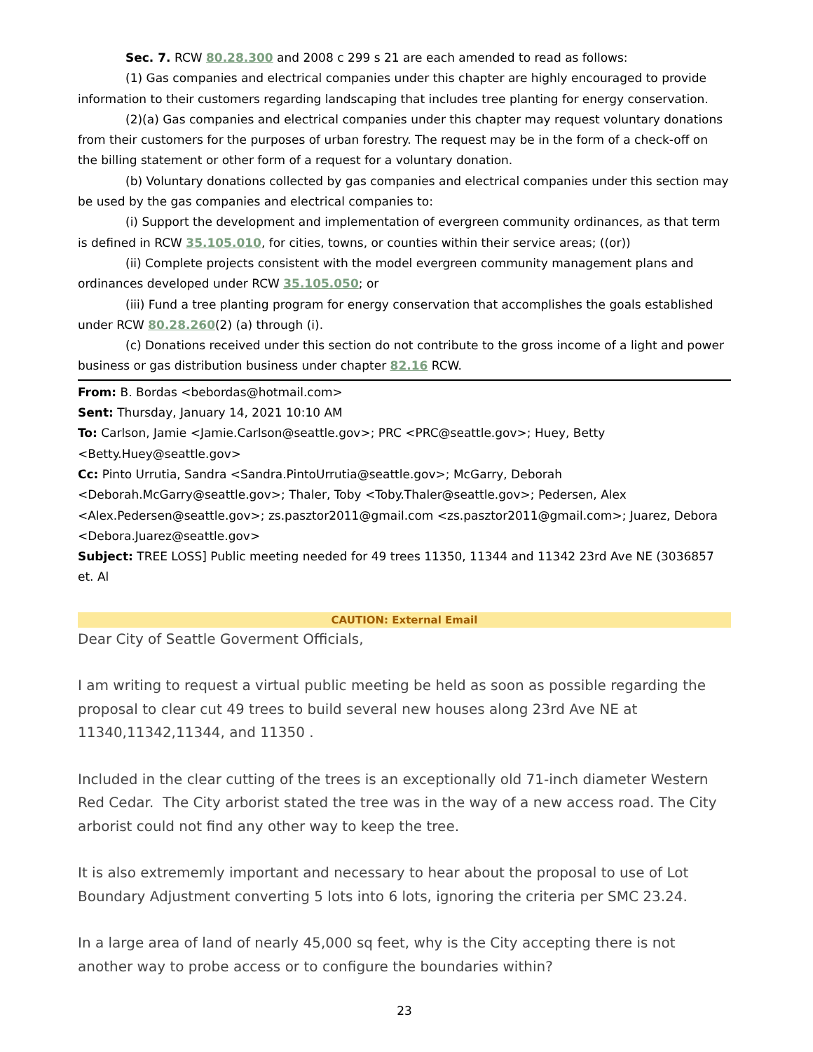Sec. 7. RCW 80.28.300 and 2008 c 299 s 21 are each amended to read as follows:
(1) Gas companies and electrical companies under this chapter are highly encouraged to provide information to their customers regarding landscaping that includes tree planting for energy conservation.
(2)(a) Gas companies and electrical companies under this chapter may request voluntary donations from their customers for the purposes of urban forestry. The request may be in the form of a check-off on the billing statement or other form of a request for a voluntary donation.
(b) Voluntary donations collected by gas companies and electrical companies under this section may be used by the gas companies and electrical companies to:
(i) Support the development and implementation of evergreen community ordinances, as that term is defined in RCW 35.105.010, for cities, towns, or counties within their service areas; ((or))
(ii) Complete projects consistent with the model evergreen community management plans and ordinances developed under RCW 35.105.050; or
(iii) Fund a tree planting program for energy conservation that accomplishes the goals established under RCW 80.28.260(2) (a) through (i).
(c) Donations received under this section do not contribute to the gross income of a light and power business or gas distribution business under chapter 82.16 RCW.
From: B. Bordas <bebordas@hotmail.com>
Sent: Thursday, January 14, 2021 10:10 AM
To: Carlson, Jamie <Jamie.Carlson@seattle.gov>; PRC <PRC@seattle.gov>; Huey, Betty <Betty.Huey@seattle.gov>
Cc: Pinto Urrutia, Sandra <Sandra.PintoUrrutia@seattle.gov>; McGarry, Deborah <Deborah.McGarry@seattle.gov>; Thaler, Toby <Toby.Thaler@seattle.gov>; Pedersen, Alex <Alex.Pedersen@seattle.gov>; zs.pasztor2011@gmail.com <zs.pasztor2011@gmail.com>; Juarez, Debora <Debora.Juarez@seattle.gov>
Subject: TREE LOSS] Public meeting needed for 49 trees 11350, 11344 and 11342 23rd Ave NE (3036857 et. Al
CAUTION: External Email
Dear City of Seattle Goverment Officials,
I am writing to request a virtual public meeting be held as soon as possible regarding the proposal to clear cut 49 trees to build several new houses along 23rd Ave NE at 11340,11342,11344, and 11350 .
Included in the clear cutting of the trees is an exceptionally old 71-inch diameter Western Red Cedar. The City arborist stated the tree was in the way of a new access road. The City arborist could not find any other way to keep the tree.
It is also extrememly important and necessary to hear about the proposal to use of Lot Boundary Adjustment converting 5 lots into 6 lots, ignoring the criteria per SMC 23.24.
In a large area of land of nearly 45,000 sq feet, why is the City accepting there is not another way to probe access or to configure the boundaries within?
23